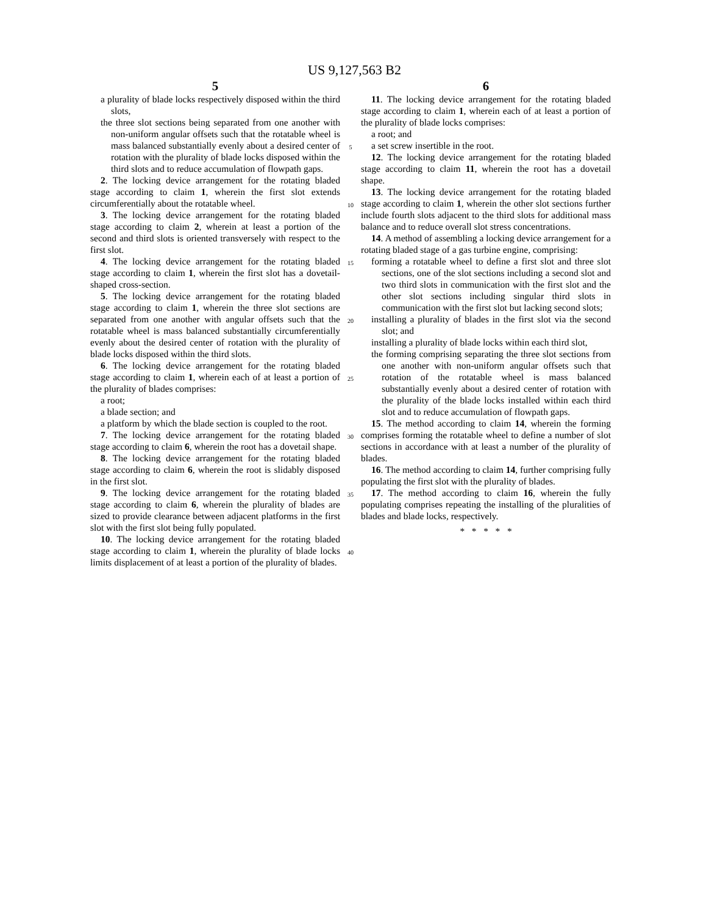US 9,127,563 B2
5
a plurality of blade locks respectively disposed within the third slots,
the three slot sections being separated from one another with non-uniform angular offsets such that the rotatable wheel is mass balanced substantially evenly about a desired center of rotation with the plurality of blade locks disposed within the third slots and to reduce accumulation of flowpath gaps.
2. The locking device arrangement for the rotating bladed stage according to claim 1, wherein the first slot extends circumferentially about the rotatable wheel.
3. The locking device arrangement for the rotating bladed stage according to claim 2, wherein at least a portion of the second and third slots is oriented transversely with respect to the first slot.
4. The locking device arrangement for the rotating bladed stage according to claim 1, wherein the first slot has a dovetail-shaped cross-section.
5. The locking device arrangement for the rotating bladed stage according to claim 1, wherein the three slot sections are separated from one another with angular offsets such that the rotatable wheel is mass balanced substantially circumferentially evenly about the desired center of rotation with the plurality of blade locks disposed within the third slots.
6. The locking device arrangement for the rotating bladed stage according to claim 1, wherein each of at least a portion of the plurality of blades comprises:
a root;
a blade section; and
a platform by which the blade section is coupled to the root.
7. The locking device arrangement for the rotating bladed stage according to claim 6, wherein the root has a dovetail shape.
8. The locking device arrangement for the rotating bladed stage according to claim 6, wherein the root is slidably disposed in the first slot.
9. The locking device arrangement for the rotating bladed stage according to claim 6, wherein the plurality of blades are sized to provide clearance between adjacent platforms in the first slot with the first slot being fully populated.
10. The locking device arrangement for the rotating bladed stage according to claim 1, wherein the plurality of blade locks limits displacement of at least a portion of the plurality of blades.
5
10
15
20
25
30
35
40
6
11. The locking device arrangement for the rotating bladed stage according to claim 1, wherein each of at least a portion of the plurality of blade locks comprises:
a root; and
a set screw insertible in the root.
12. The locking device arrangement for the rotating bladed stage according to claim 11, wherein the root has a dovetail shape.
13. The locking device arrangement for the rotating bladed stage according to claim 1, wherein the other slot sections further include fourth slots adjacent to the third slots for additional mass balance and to reduce overall slot stress concentrations.
14. A method of assembling a locking device arrangement for a rotating bladed stage of a gas turbine engine, comprising:
forming a rotatable wheel to define a first slot and three slot sections, one of the slot sections including a second slot and two third slots in communication with the first slot and the other slot sections including singular third slots in communication with the first slot but lacking second slots;
installing a plurality of blades in the first slot via the second slot; and
installing a plurality of blade locks within each third slot,
the forming comprising separating the three slot sections from one another with non-uniform angular offsets such that rotation of the rotatable wheel is mass balanced substantially evenly about a desired center of rotation with the plurality of the blade locks installed within each third slot and to reduce accumulation of flowpath gaps.
15. The method according to claim 14, wherein the forming comprises forming the rotatable wheel to define a number of slot sections in accordance with at least a number of the plurality of blades.
16. The method according to claim 14, further comprising fully populating the first slot with the plurality of blades.
17. The method according to claim 16, wherein the fully populating comprises repeating the installing of the pluralities of blades and blade locks, respectively.
* * * * *